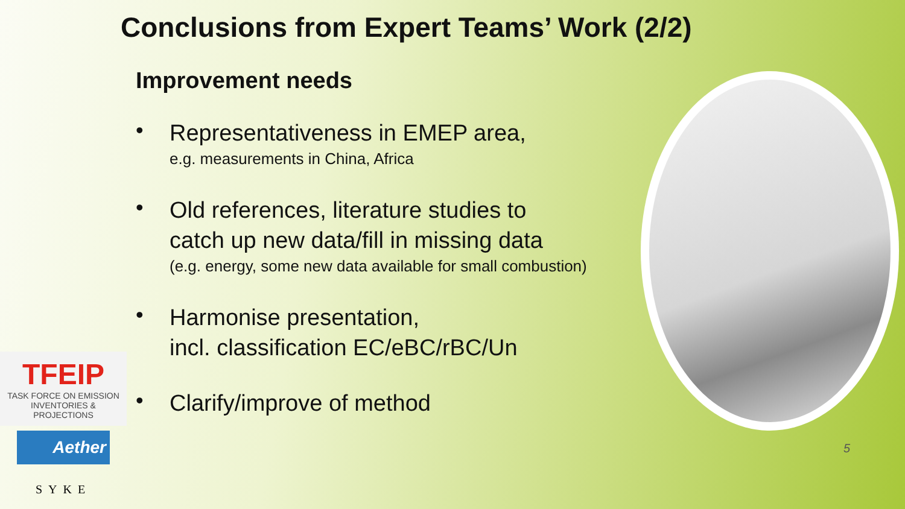Conclusions from Expert Teams’ Work (2/2)
Improvement needs
•
Representativeness in EMEP area,
e.g. measurements in China, Africa
•
Old references, literature studies to
catch up new data/fill in missing data
(e.g. energy, some new data available for small combustion)
•
Harmonise presentation,
incl. classification EC/eBC/rBC/Un
•
Clarify/improve of method
TFEIP
TASK FORCE ON EMISSION INVENTORIES & PROJECTIONS
Aether
SYKE
5